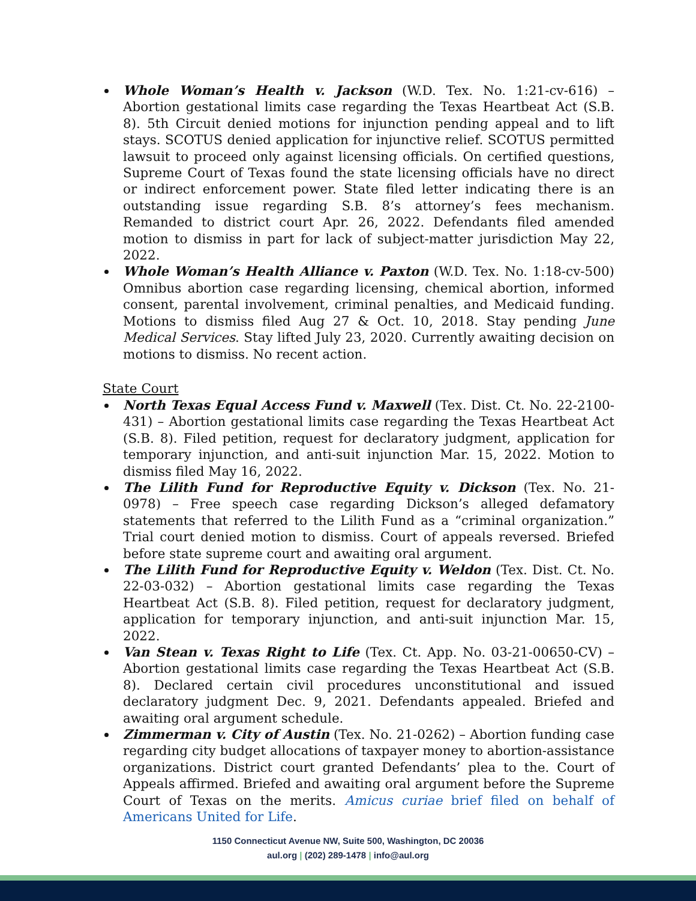Whole Woman’s Health v. Jackson (W.D. Tex. No. 1:21-cv-616) – Abortion gestational limits case regarding the Texas Heartbeat Act (S.B. 8). 5th Circuit denied motions for injunction pending appeal and to lift stays. SCOTUS denied application for injunctive relief. SCOTUS permitted lawsuit to proceed only against licensing officials. On certified questions, Supreme Court of Texas found the state licensing officials have no direct or indirect enforcement power. State filed letter indicating there is an outstanding issue regarding S.B. 8’s attorney’s fees mechanism. Remanded to district court Apr. 26, 2022. Defendants filed amended motion to dismiss in part for lack of subject-matter jurisdiction May 22, 2022.
Whole Woman’s Health Alliance v. Paxton (W.D. Tex. No. 1:18-cv-500) Omnibus abortion case regarding licensing, chemical abortion, informed consent, parental involvement, criminal penalties, and Medicaid funding. Motions to dismiss filed Aug 27 & Oct. 10, 2018. Stay pending June Medical Services. Stay lifted July 23, 2020. Currently awaiting decision on motions to dismiss. No recent action.
State Court
North Texas Equal Access Fund v. Maxwell (Tex. Dist. Ct. No. 22-2100-431) – Abortion gestational limits case regarding the Texas Heartbeat Act (S.B. 8). Filed petition, request for declaratory judgment, application for temporary injunction, and anti-suit injunction Mar. 15, 2022. Motion to dismiss filed May 16, 2022.
The Lilith Fund for Reproductive Equity v. Dickson (Tex. No. 21-0978) – Free speech case regarding Dickson’s alleged defamatory statements that referred to the Lilith Fund as a “criminal organization.” Trial court denied motion to dismiss. Court of appeals reversed. Briefed before state supreme court and awaiting oral argument.
The Lilith Fund for Reproductive Equity v. Weldon (Tex. Dist. Ct. No. 22-03-032) – Abortion gestational limits case regarding the Texas Heartbeat Act (S.B. 8). Filed petition, request for declaratory judgment, application for temporary injunction, and anti-suit injunction Mar. 15, 2022.
Van Stean v. Texas Right to Life (Tex. Ct. App. No. 03-21-00650-CV) – Abortion gestational limits case regarding the Texas Heartbeat Act (S.B. 8). Declared certain civil procedures unconstitutional and issued declaratory judgment Dec. 9, 2021. Defendants appealed. Briefed and awaiting oral argument schedule.
Zimmerman v. City of Austin (Tex. No. 21-0262) – Abortion funding case regarding city budget allocations of taxpayer money to abortion-assistance organizations. District court granted Defendants’ plea to the. Court of Appeals affirmed. Briefed and awaiting oral argument before the Supreme Court of Texas on the merits. Amicus curiae brief filed on behalf of Americans United for Life.
1150 Connecticut Avenue NW, Suite 500, Washington, DC 20036
aul.org | (202) 289-1478 | info@aul.org